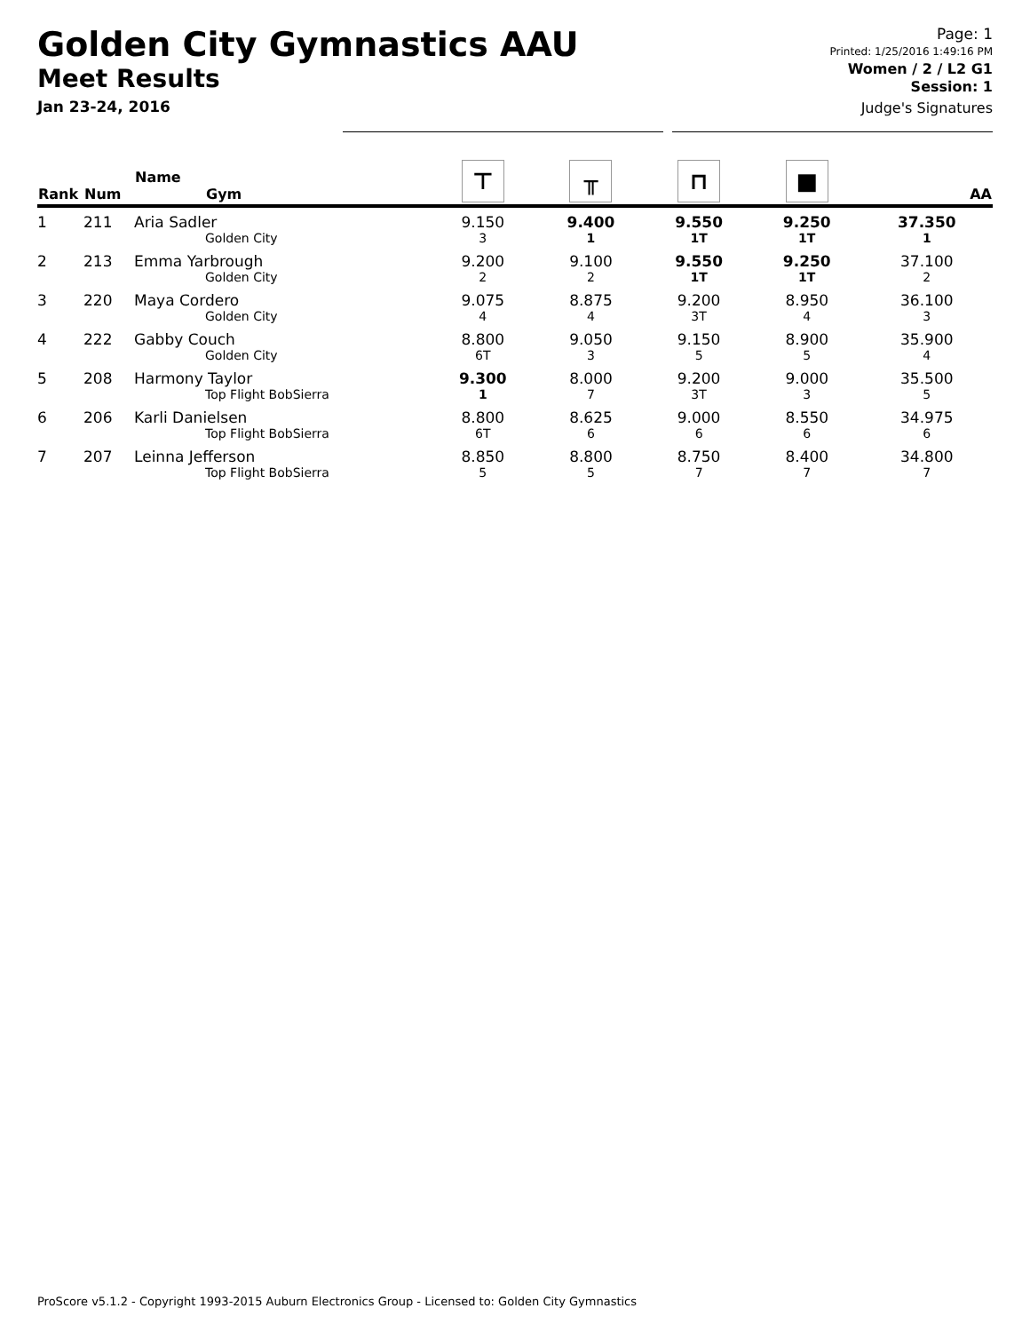Golden City Gymnastics AAU
Meet Results
Jan 23-24, 2016
Page: 1
Printed: 1/25/2016 1:49:16 PM
Women / 2 / L2 G1
Session: 1
Judge's Signatures
| Rank | Num | Name Gym | ⊤ | ╥ | ⊓ | ■ | AA |
| --- | --- | --- | --- | --- | --- | --- | --- |
| 1 | 211 | Aria Sadler Golden City | 9.150 3 | 9.400 1 | 9.550 1T | 9.250 1T | 37.350 1 |
| 2 | 213 | Emma Yarbrough Golden City | 9.200 2 | 9.100 2 | 9.550 1T | 9.250 1T | 37.100 2 |
| 3 | 220 | Maya Cordero Golden City | 9.075 4 | 8.875 4 | 9.200 3T | 8.950 4 | 36.100 3 |
| 4 | 222 | Gabby Couch Golden City | 8.800 6T | 9.050 3 | 9.150 5 | 8.900 5 | 35.900 4 |
| 5 | 208 | Harmony Taylor Top Flight BobSierra | 9.300 1 | 8.000 7 | 9.200 3T | 9.000 3 | 35.500 5 |
| 6 | 206 | Karli Danielsen Top Flight BobSierra | 8.800 6T | 8.625 6 | 9.000 6 | 8.550 6 | 34.975 6 |
| 7 | 207 | Leinna Jefferson Top Flight BobSierra | 8.850 5 | 8.800 5 | 8.750 7 | 8.400 7 | 34.800 7 |
ProScore v5.1.2 - Copyright 1993-2015 Auburn Electronics Group - Licensed to: Golden City Gymnastics